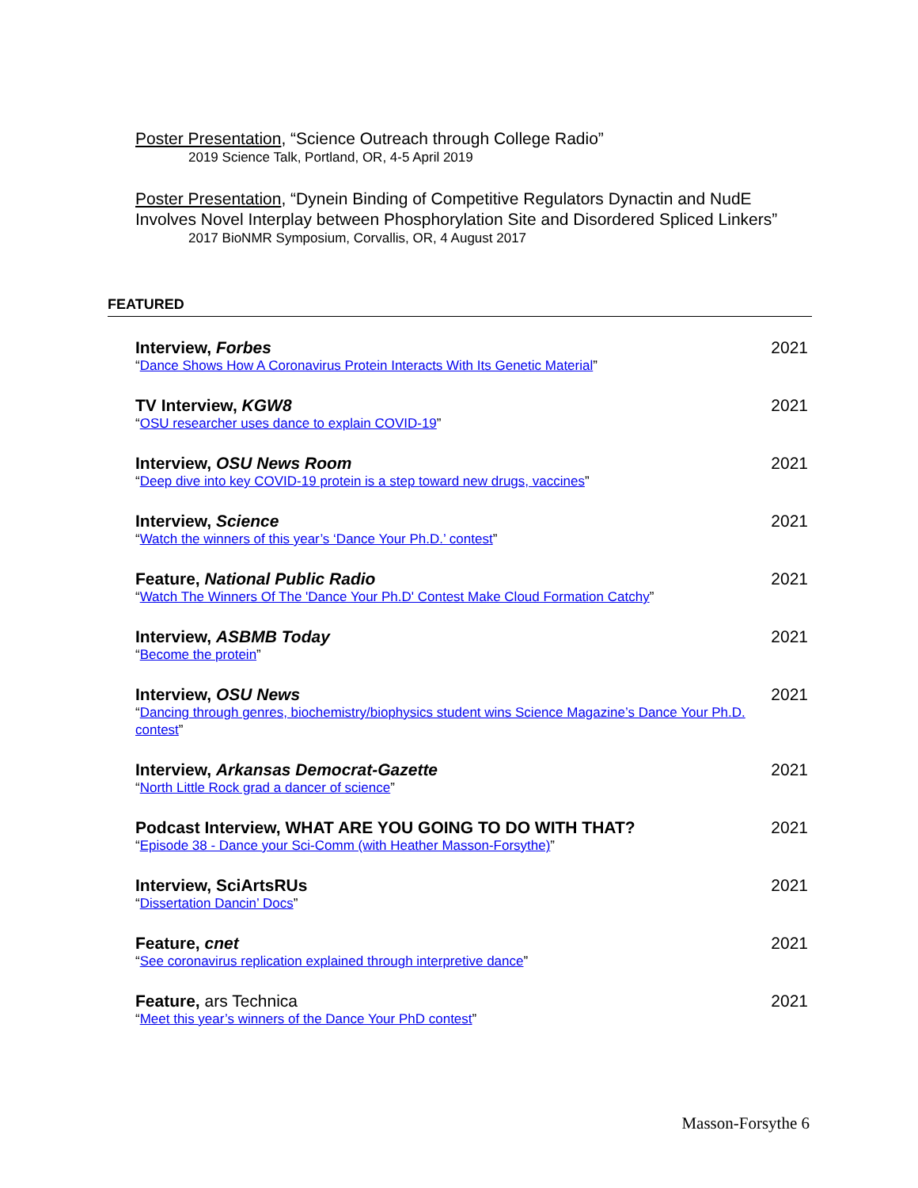Poster Presentation, “Science Outreach through College Radio”
2019 Science Talk, Portland, OR, 4-5 April 2019
Poster Presentation, “Dynein Binding of Competitive Regulators Dynactin and NudE Involves Novel Interplay between Phosphorylation Site and Disordered Spliced Linkers”
2017 BioNMR Symposium, Corvallis, OR, 4 August 2017
FEATURED
Interview, Forbes
“Dance Shows How A Coronavirus Protein Interacts With Its Genetic Material”
2021
TV Interview, KGW8
“OSU researcher uses dance to explain COVID-19”
2021
Interview, OSU News Room
“Deep dive into key COVID-19 protein is a step toward new drugs, vaccines”
2021
Interview, Science
“Watch the winners of this year’s ‘Dance Your Ph.D.’ contest”
2021
Feature, National Public Radio
“Watch The Winners Of The 'Dance Your Ph.D' Contest Make Cloud Formation Catchy”
2021
Interview, ASBMB Today
“Become the protein”
2021
Interview, OSU News
“Dancing through genres, biochemistry/biophysics student wins Science Magazine’s Dance Your Ph.D. contest”
2021
Interview, Arkansas Democrat-Gazette
“North Little Rock grad a dancer of science”
2021
Podcast Interview, WHAT ARE YOU GOING TO DO WITH THAT?
“Episode 38 - Dance your Sci-Comm (with Heather Masson-Forsythe)”
2021
Interview, SciArtsRUs
“Dissertation Dancin’ Docs”
2021
Feature, cnet
“See coronavirus replication explained through interpretive dance”
2021
Feature, ars Technica
“Meet this year’s winners of the Dance Your PhD contest”
2021
Masson-Forsythe 6